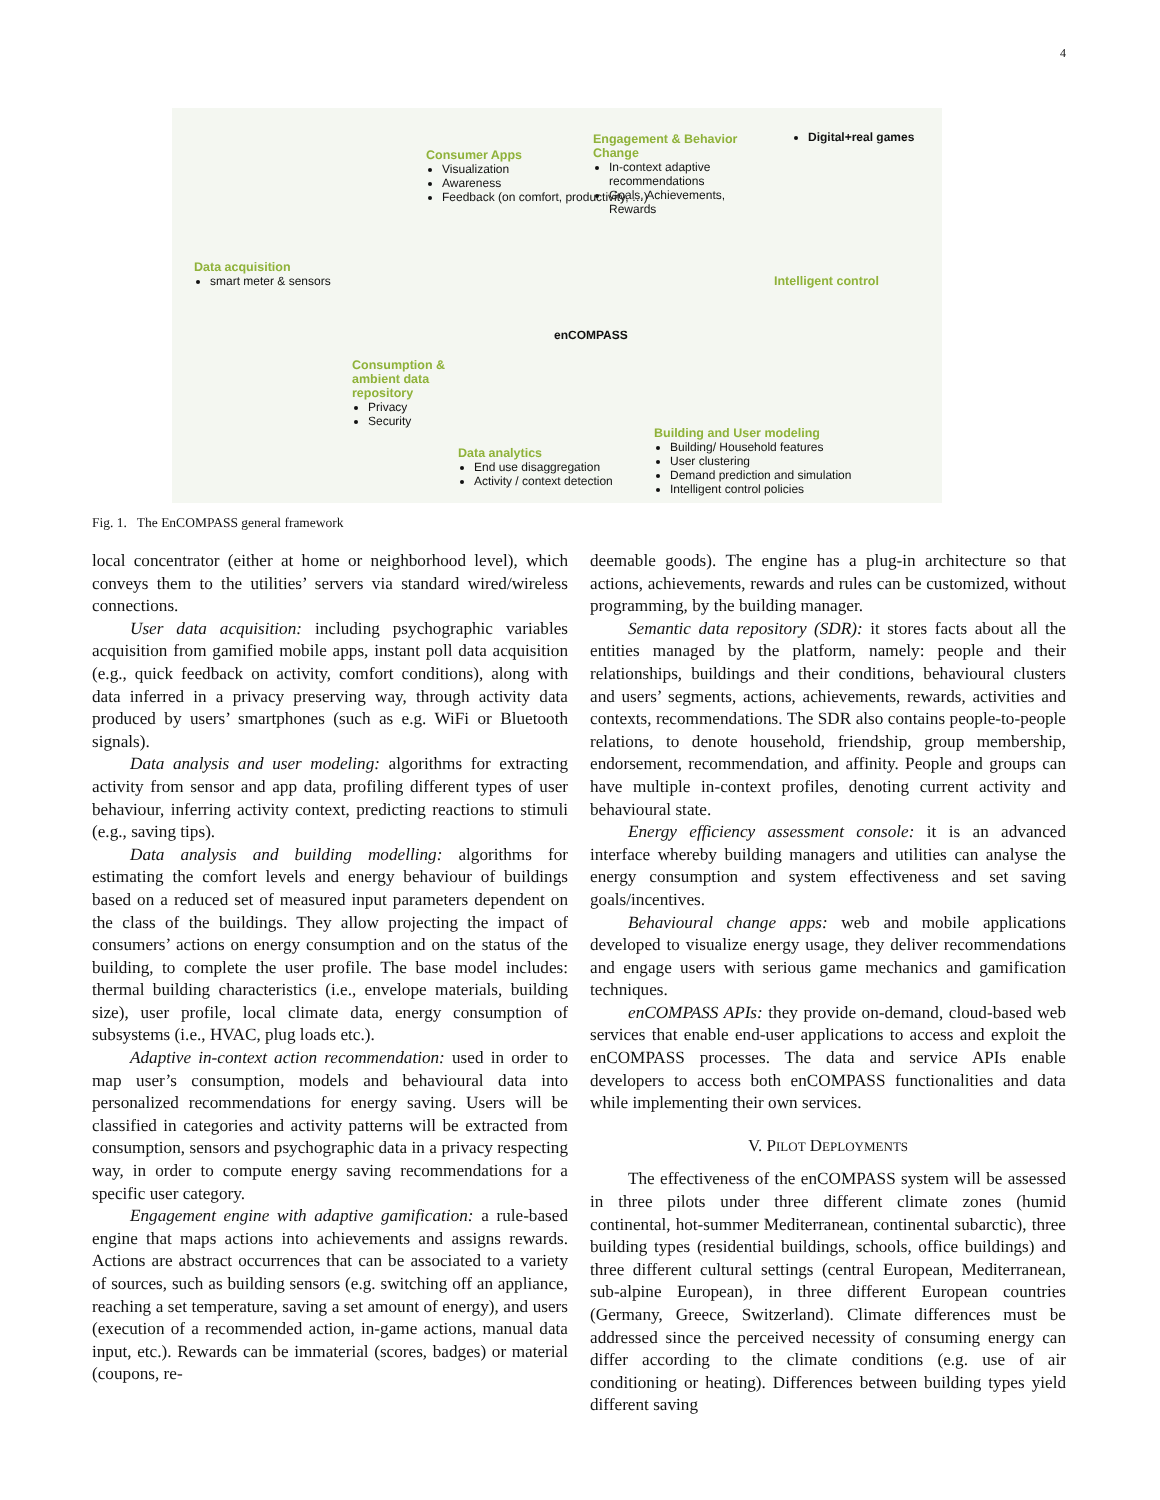4
Data acquisition
smart meter & sensors
Consumer Apps
Visualization
Awareness
Feedback (on comfort, productivity, …)
Engagement & Behavior Change
In-context adaptive recommendations
Goals, Achievements, Rewards
Digital+real games
Intelligent control
enCOMPASS
Consumption & ambient data repository
Privacy
Security
Data analytics
End use disaggregation
Activity / context detection
Building and User modeling
Building/ Household features
User clustering
Demand prediction and simulation
Intelligent control policies
Fig. 1. The EnCOMPASS general framework
local concentrator (either at home or neighborhood level), which conveys them to the utilities’ servers via standard wired/wireless connections.
User data acquisition: including psychographic variables acquisition from gamified mobile apps, instant poll data acquisition (e.g., quick feedback on activity, comfort conditions), along with data inferred in a privacy preserving way, through activity data produced by users’ smartphones (such as e.g. WiFi or Bluetooth signals).
Data analysis and user modeling: algorithms for extracting activity from sensor and app data, profiling different types of user behaviour, inferring activity context, predicting reactions to stimuli (e.g., saving tips).
Data analysis and building modelling: algorithms for estimating the comfort levels and energy behaviour of buildings based on a reduced set of measured input parameters dependent on the class of the buildings. They allow projecting the impact of consumers’ actions on energy consumption and on the status of the building, to complete the user profile. The base model includes: thermal building characteristics (i.e., envelope materials, building size), user profile, local climate data, energy consumption of subsystems (i.e., HVAC, plug loads etc.).
Adaptive in-context action recommendation: used in order to map user’s consumption, models and behavioural data into personalized recommendations for energy saving. Users will be classified in categories and activity patterns will be extracted from consumption, sensors and psychographic data in a privacy respecting way, in order to compute energy saving recommendations for a specific user category.
Engagement engine with adaptive gamification: a rule-based engine that maps actions into achievements and assigns rewards. Actions are abstract occurrences that can be associated to a variety of sources, such as building sensors (e.g. switching off an appliance, reaching a set temperature, saving a set amount of energy), and users (execution of a recommended action, in-game actions, manual data input, etc.). Rewards can be immaterial (scores, badges) or material (coupons, re-
deemable goods). The engine has a plug-in architecture so that actions, achievements, rewards and rules can be customized, without programming, by the building manager.
Semantic data repository (SDR): it stores facts about all the entities managed by the platform, namely: people and their relationships, buildings and their conditions, behavioural clusters and users’ segments, actions, achievements, rewards, activities and contexts, recommendations. The SDR also contains people-to-people relations, to denote household, friendship, group membership, endorsement, recommendation, and affinity. People and groups can have multiple in-context profiles, denoting current activity and behavioural state.
Energy efficiency assessment console: it is an advanced interface whereby building managers and utilities can analyse the energy consumption and system effectiveness and set saving goals/incentives.
Behavioural change apps: web and mobile applications developed to visualize energy usage, they deliver recommendations and engage users with serious game mechanics and gamification techniques.
enCOMPASS APIs: they provide on-demand, cloud-based web services that enable end-user applications to access and exploit the enCOMPASS processes. The data and service APIs enable developers to access both enCOMPASS functionalities and data while implementing their own services.
V. PILOT DEPLOYMENTS
The effectiveness of the enCOMPASS system will be assessed in three pilots under three different climate zones (humid continental, hot-summer Mediterranean, continental subarctic), three building types (residential buildings, schools, office buildings) and three different cultural settings (central European, Mediterranean, sub-alpine European), in three different European countries (Germany, Greece, Switzerland). Climate differences must be addressed since the perceived necessity of consuming energy can differ according to the climate conditions (e.g. use of air conditioning or heating). Differences between building types yield different saving